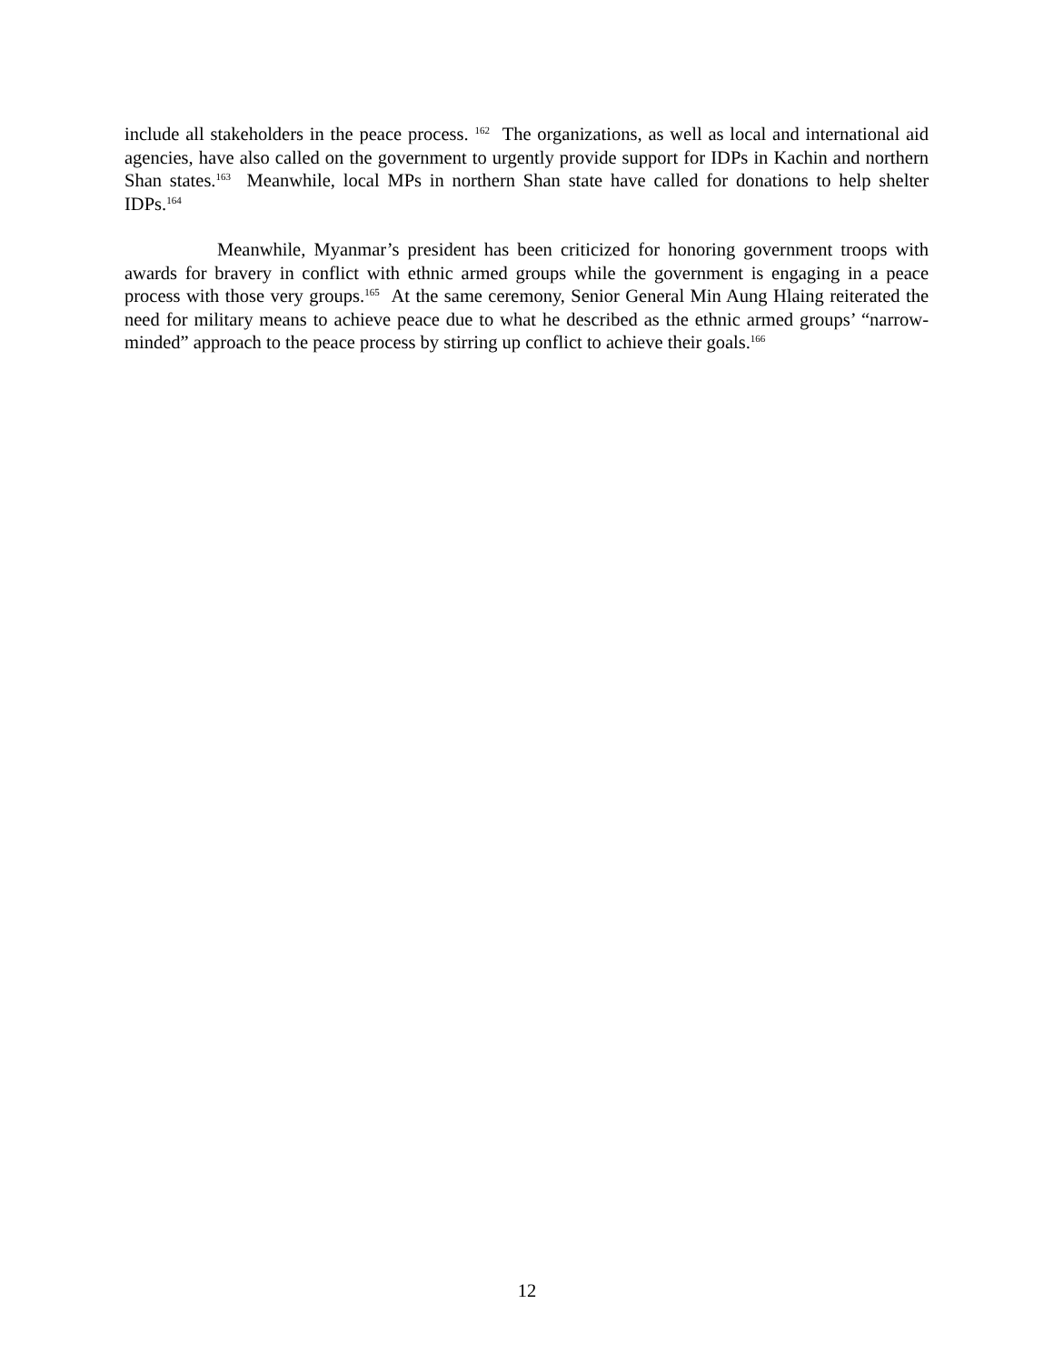include all stakeholders in the peace process. <sup>162</sup> The organizations, as well as local and international aid agencies, have also called on the government to urgently provide support for IDPs in Kachin and northern Shan states.<sup>163</sup> Meanwhile, local MPs in northern Shan state have called for donations to help shelter IDPs.<sup>164</sup>
Meanwhile, Myanmar’s president has been criticized for honoring government troops with awards for bravery in conflict with ethnic armed groups while the government is engaging in a peace process with those very groups.<sup>165</sup> At the same ceremony, Senior General Min Aung Hlaing reiterated the need for military means to achieve peace due to what he described as the ethnic armed groups’ “narrow-minded” approach to the peace process by stirring up conflict to achieve their goals.<sup>166</sup>
12